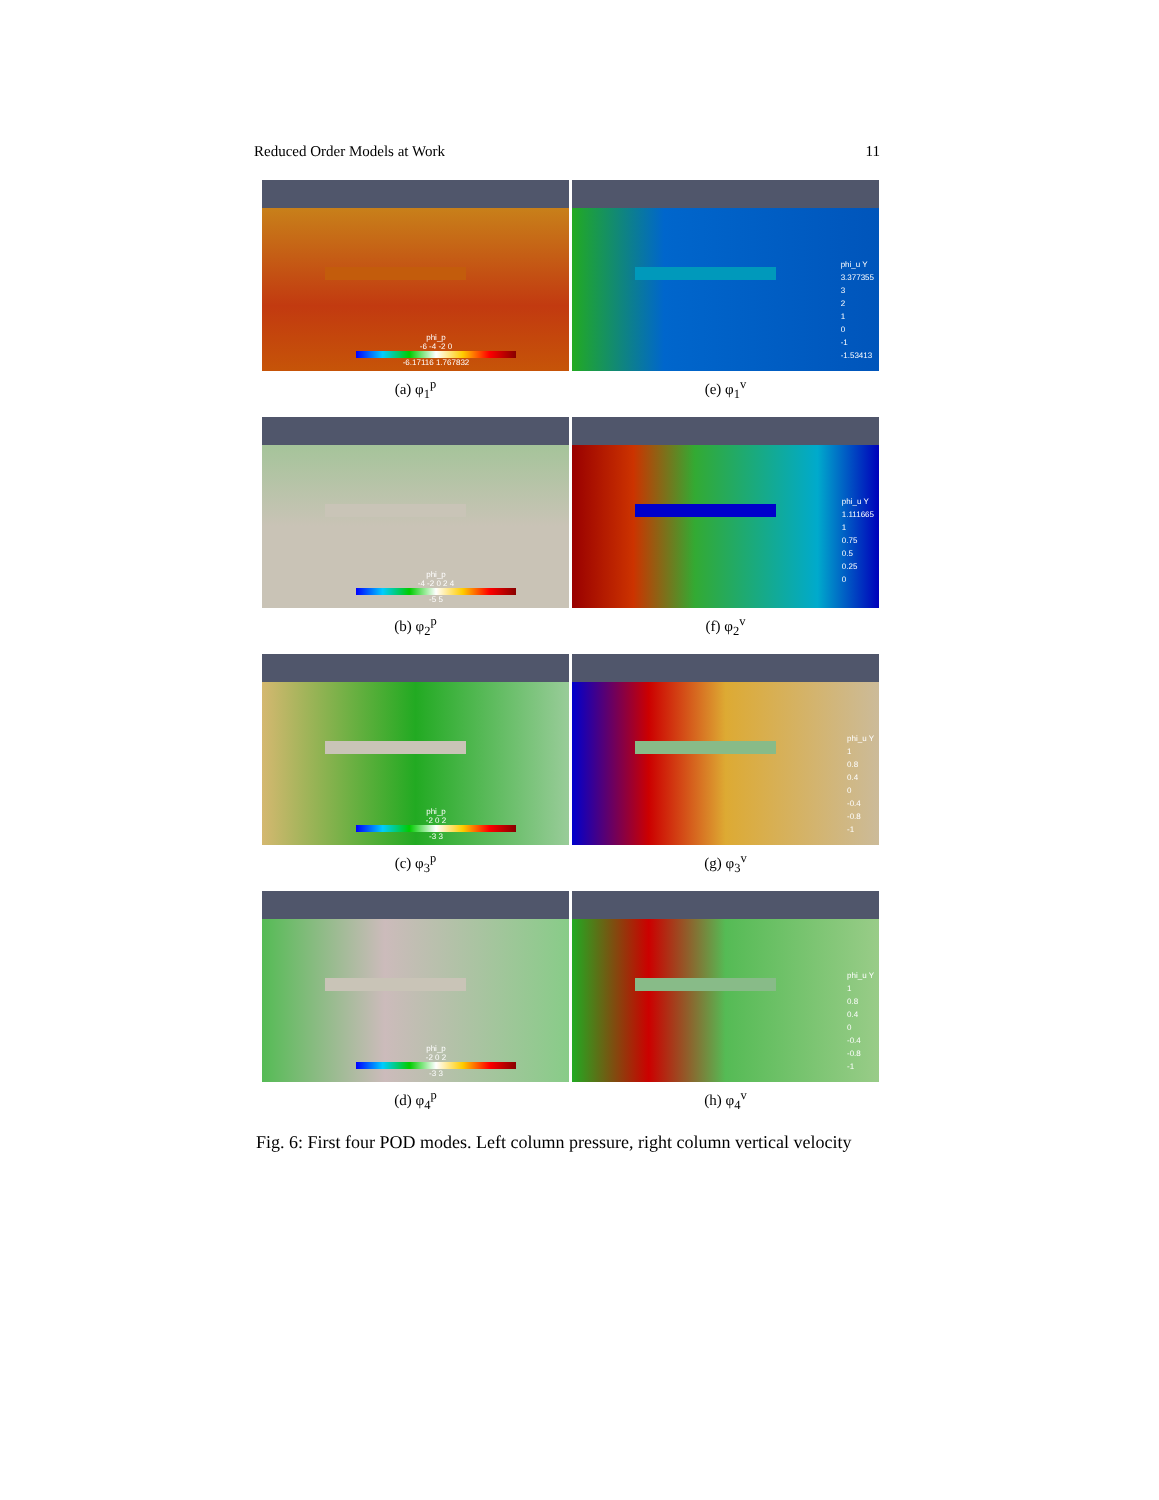Reduced Order Models at Work 11
phi_p
-6 -4 -2 0
-6.17116 1.767832
(a) φ<sub>1</sub><sup>p</sup>
phi_u Y
3.377355
3
2
1
0
-1
-1.53413
(e) φ<sub>1</sub><sup>v</sup>
phi_p
-4 -2 0 2 4
-5 5
(b) φ<sub>2</sub><sup>p</sup>
phi_u Y
1.111665
1
0.75
0.5
0.25
0
(f) φ<sub>2</sub><sup>v</sup>
phi_p
-2 0 2
-3 3
(c) φ<sub>3</sub><sup>p</sup>
phi_u Y
1
0.8
0.4
0
-0.4
-0.8
-1
(g) φ<sub>3</sub><sup>v</sup>
phi_p
-2 0 2
-3 3
(d) φ<sub>4</sub><sup>p</sup>
phi_u Y
1
0.8
0.4
0
-0.4
-0.8
-1
(h) φ<sub>4</sub><sup>v</sup>
Fig. 6: First four POD modes. Left column pressure, right column vertical velocity